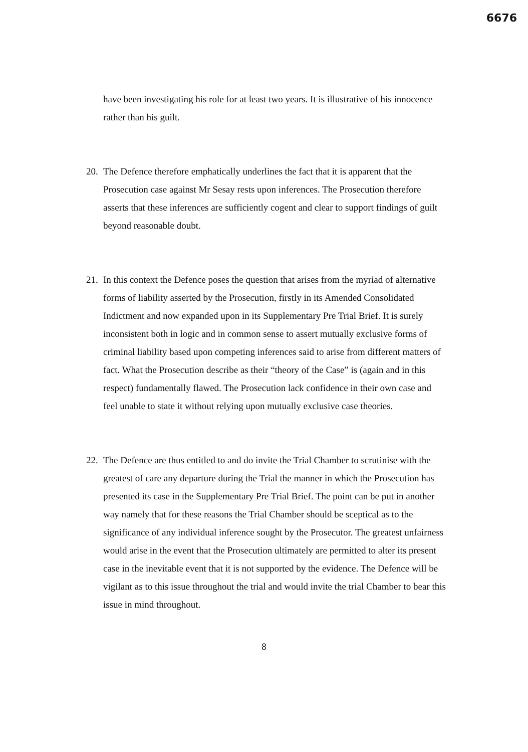6676
have been investigating his role for at least two years. It is illustrative of his innocence rather than his guilt.
20.
The Defence therefore emphatically underlines the fact that it is apparent that the Prosecution case against Mr Sesay rests upon inferences. The Prosecution therefore asserts that these inferences are sufficiently cogent and clear to support findings of guilt beyond reasonable doubt.
21.
In this context the Defence poses the question that arises from the myriad of alternative forms of liability asserted by the Prosecution, firstly in its Amended Consolidated Indictment and now expanded upon in its Supplementary Pre Trial Brief. It is surely inconsistent both in logic and in common sense to assert mutually exclusive forms of criminal liability based upon competing inferences said to arise from different matters of fact. What the Prosecution describe as their “theory of the Case” is (again and in this respect) fundamentally flawed. The Prosecution lack confidence in their own case and feel unable to state it without relying upon mutually exclusive case theories.
22.
The Defence are thus entitled to and do invite the Trial Chamber to scrutinise with the greatest of care any departure during the Trial the manner in which the Prosecution has presented its case in the Supplementary Pre Trial Brief. The point can be put in another way namely that for these reasons the Trial Chamber should be sceptical as to the significance of any individual inference sought by the Prosecutor. The greatest unfairness would arise in the event that the Prosecution ultimately are permitted to alter its present case in the inevitable event that it is not supported by the evidence. The Defence will be vigilant as to this issue throughout the trial and would invite the trial Chamber to bear this issue in mind throughout.
8